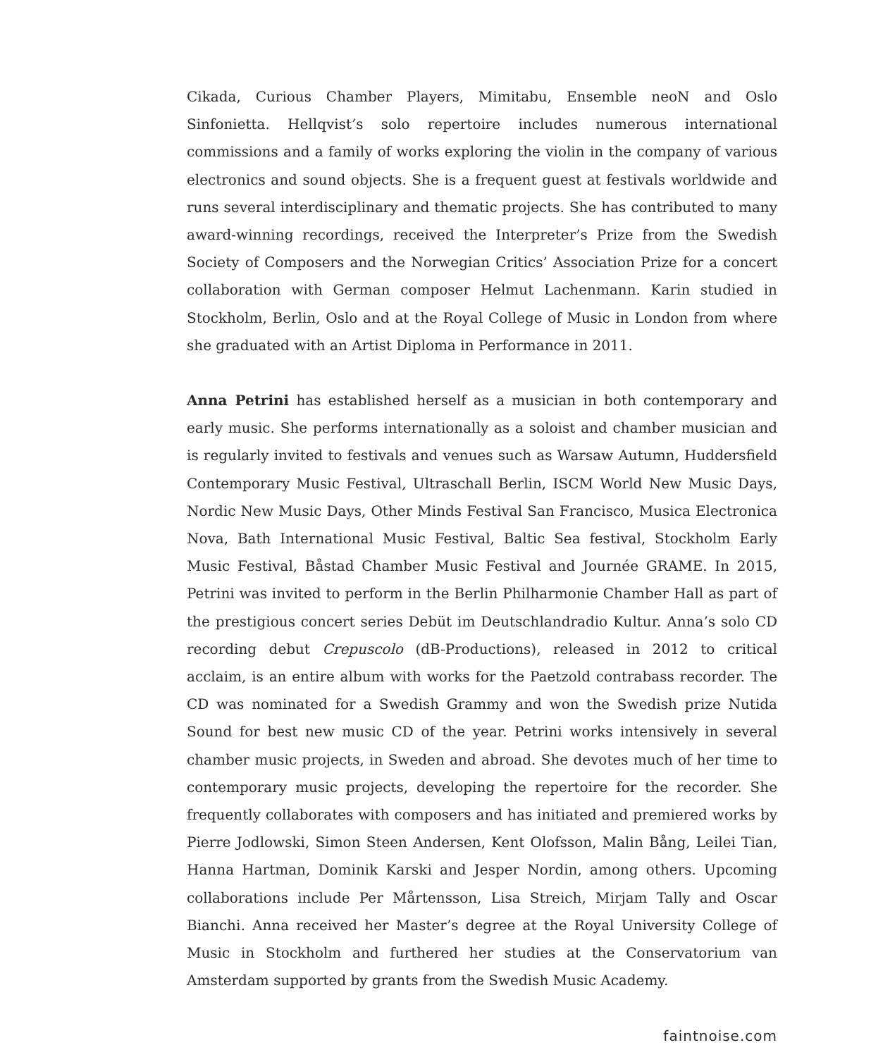Cikada, Curious Chamber Players, Mimitabu, Ensemble neoN and Oslo Sinfonietta. Hellqvist’s solo repertoire includes numerous international commissions and a family of works exploring the violin in the company of various electronics and sound objects. She is a frequent guest at festivals worldwide and runs several interdisciplinary and thematic projects. She has contributed to many award-winning recordings, received the Interpreter’s Prize from the Swedish Society of Composers and the Norwegian Critics’ Association Prize for a concert collaboration with German composer Helmut Lachenmann. Karin studied in Stockholm, Berlin, Oslo and at the Royal College of Music in London from where she graduated with an Artist Diploma in Performance in 2011.
Anna Petrini has established herself as a musician in both contemporary and early music. She performs internationally as a soloist and chamber musician and is regularly invited to festivals and venues such as Warsaw Autumn, Huddersfield Contemporary Music Festival, Ultraschall Berlin, ISCM World New Music Days, Nordic New Music Days, Other Minds Festival San Francisco, Musica Electronica Nova, Bath International Music Festival, Baltic Sea festival, Stockholm Early Music Festival, Båstad Chamber Music Festival and Journée GRAME. In 2015, Petrini was invited to perform in the Berlin Philharmonie Chamber Hall as part of the prestigious concert series Debüt im Deutschlandradio Kultur. Anna’s solo CD recording debut Crepuscolo (dB-Productions), released in 2012 to critical acclaim, is an entire album with works for the Paetzold contrabass recorder. The CD was nominated for a Swedish Grammy and won the Swedish prize Nutida Sound for best new music CD of the year. Petrini works intensively in several chamber music projects, in Sweden and abroad. She devotes much of her time to contemporary music projects, developing the repertoire for the recorder. She frequently collaborates with composers and has initiated and premiered works by Pierre Jodlowski, Simon Steen Andersen, Kent Olofsson, Malin Bång, Leilei Tian, Hanna Hartman, Dominik Karski and Jesper Nordin, among others. Upcoming collaborations include Per Mårtensson, Lisa Streich, Mirjam Tally and Oscar Bianchi. Anna received her Master’s degree at the Royal University College of Music in Stockholm and furthered her studies at the Conservatorium van Amsterdam supported by grants from the Swedish Music Academy.
faintnoise.com